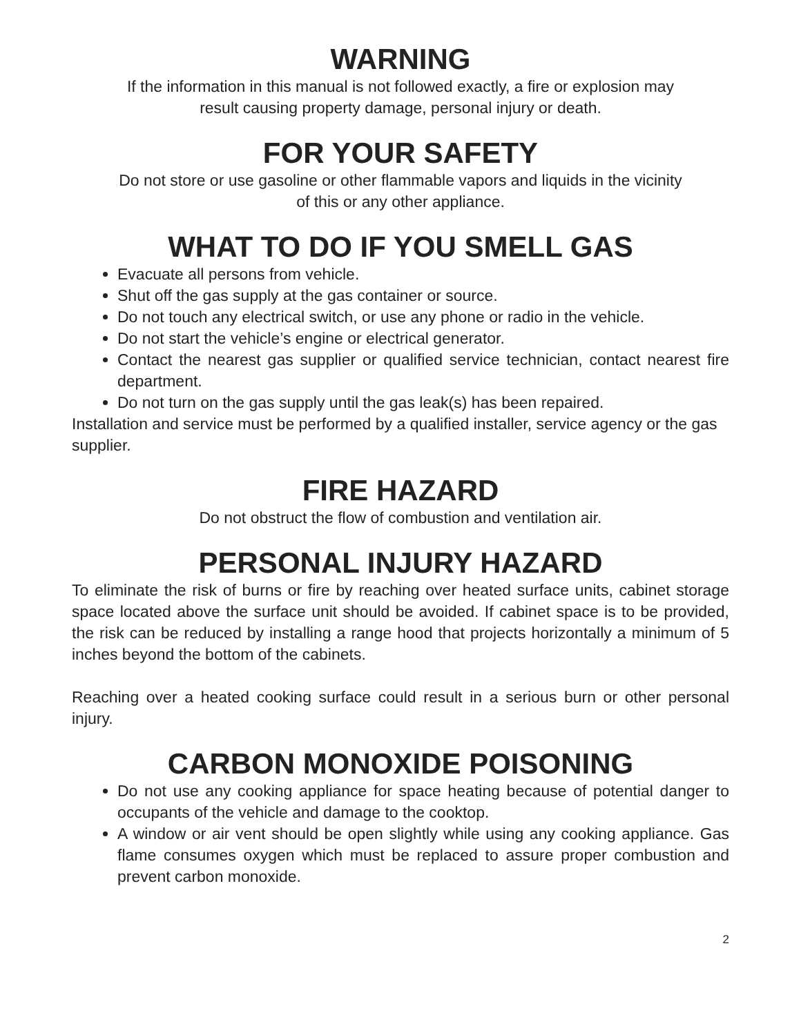WARNING
If the information in this manual is not followed exactly, a fire or explosion may
result causing property damage, personal injury or death.
FOR YOUR SAFETY
Do not store or use gasoline or other flammable vapors and liquids in the vicinity
of this or any other appliance.
WHAT TO DO IF YOU SMELL GAS
Evacuate all persons from vehicle.
Shut off the gas supply at the gas container or source.
Do not touch any electrical switch, or use any phone or radio in the vehicle.
Do not start the vehicle’s engine or electrical generator.
Contact the nearest gas supplier or qualified service technician, contact nearest fire department.
Do not turn on the gas supply until the gas leak(s) has been repaired.
Installation and service must be performed by a qualified installer, service agency or the gas supplier.
FIRE HAZARD
Do not obstruct the flow of combustion and ventilation air.
PERSONAL INJURY HAZARD
To eliminate the risk of burns or fire by reaching over heated surface units, cabinet storage space located above the surface unit should be avoided. If cabinet space is to be provided, the risk can be reduced by installing a range hood that projects horizontally a minimum of 5 inches beyond the bottom of the cabinets.
Reaching over a heated cooking surface could result in a serious burn or other personal injury.
CARBON MONOXIDE POISONING
Do not use any cooking appliance for space heating because of potential danger to occupants of the vehicle and damage to the cooktop.
A window or air vent should be open slightly while using any cooking appliance. Gas flame consumes oxygen which must be replaced to assure proper combustion and prevent carbon monoxide.
2